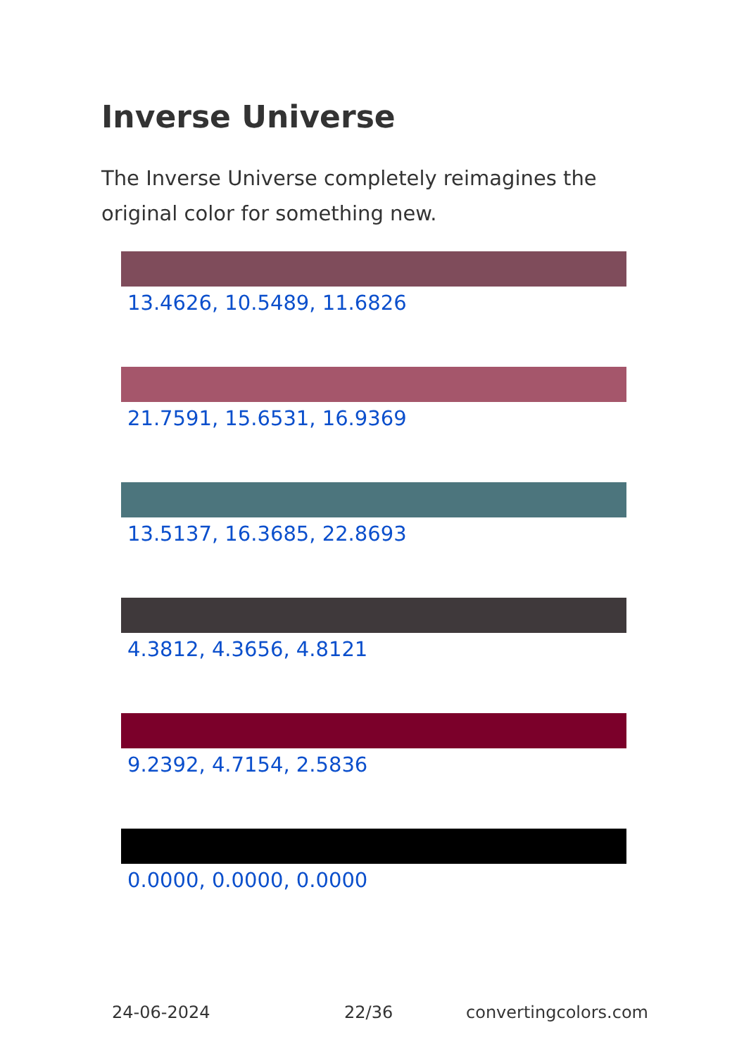Inverse Universe
The Inverse Universe completely reimagines the original color for something new.
13.4626, 10.5489, 11.6826
21.7591, 15.6531, 16.9369
13.5137, 16.3685, 22.8693
4.3812, 4.3656, 4.8121
9.2392, 4.7154, 2.5836
0.0000, 0.0000, 0.0000
24-06-2024 22/36 convertingcolors.com